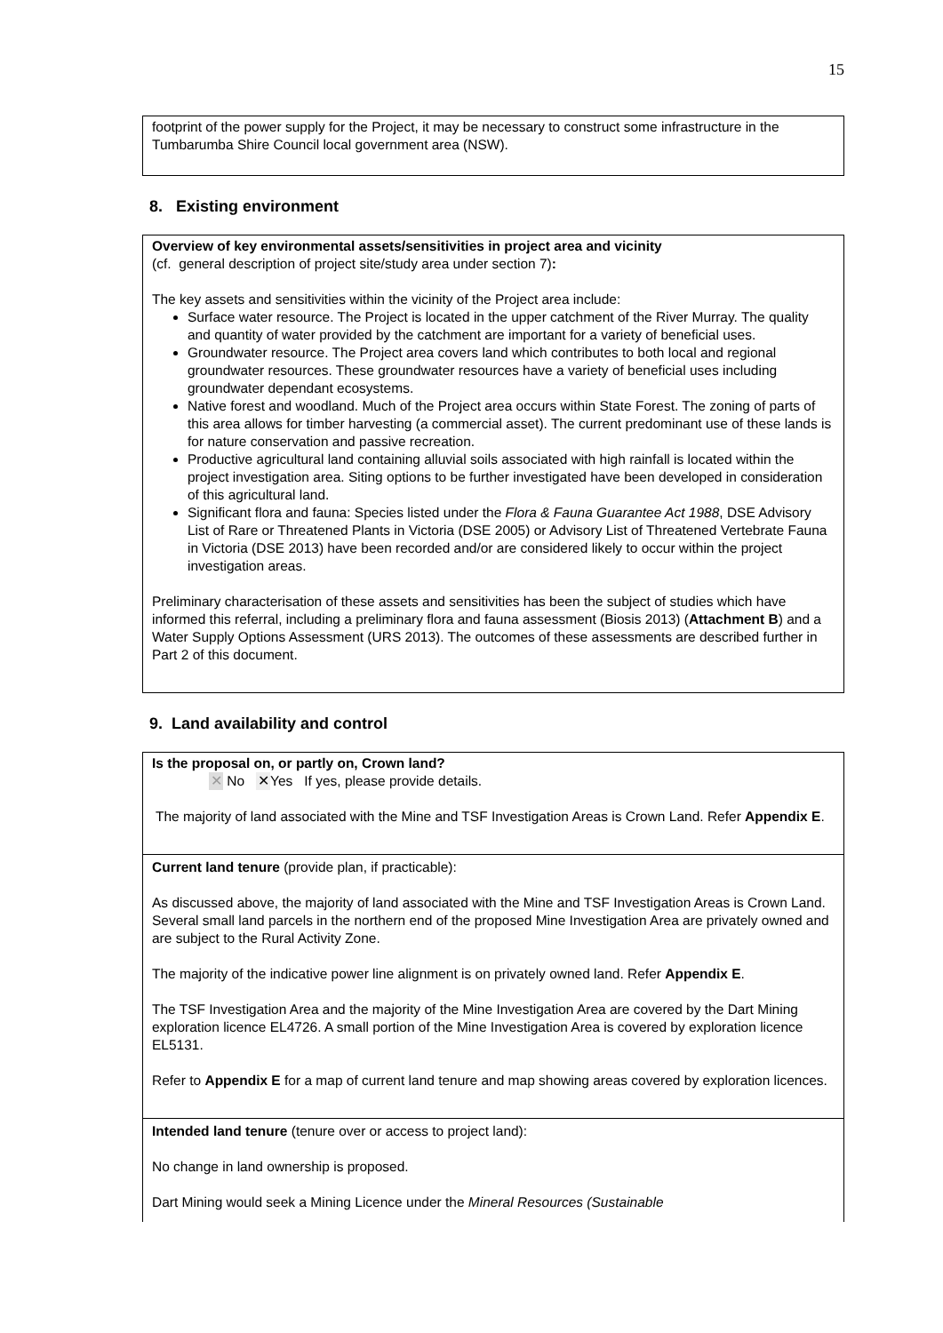15
footprint of the power supply for the Project, it may be necessary to construct some infrastructure in the Tumbarumba Shire Council local government area (NSW).
8. Existing environment
Overview of key environmental assets/sensitivities in project area and vicinity
(cf. general description of project site/study area under section 7):
The key assets and sensitivities within the vicinity of the Project area include:
Surface water resource. The Project is located in the upper catchment of the River Murray. The quality and quantity of water provided by the catchment are important for a variety of beneficial uses.
Groundwater resource. The Project area covers land which contributes to both local and regional groundwater resources. These groundwater resources have a variety of beneficial uses including groundwater dependant ecosystems.
Native forest and woodland. Much of the Project area occurs within State Forest. The zoning of parts of this area allows for timber harvesting (a commercial asset). The current predominant use of these lands is for nature conservation and passive recreation.
Productive agricultural land containing alluvial soils associated with high rainfall is located within the project investigation area. Siting options to be further investigated have been developed in consideration of this agricultural land.
Significant flora and fauna: Species listed under the Flora & Fauna Guarantee Act 1988, DSE Advisory List of Rare or Threatened Plants in Victoria (DSE 2005) or Advisory List of Threatened Vertebrate Fauna in Victoria (DSE 2013) have been recorded and/or are considered likely to occur within the project investigation areas.
Preliminary characterisation of these assets and sensitivities has been the subject of studies which have informed this referral, including a preliminary flora and fauna assessment (Biosis 2013) (Attachment B) and a Water Supply Options Assessment (URS 2013). The outcomes of these assessments are described further in Part 2 of this document.
9. Land availability and control
Is the proposal on, or partly on, Crown land?
✕ No ✕ Yes If yes, please provide details.
The majority of land associated with the Mine and TSF Investigation Areas is Crown Land. Refer Appendix E.
Current land tenure (provide plan, if practicable):
As discussed above, the majority of land associated with the Mine and TSF Investigation Areas is Crown Land. Several small land parcels in the northern end of the proposed Mine Investigation Area are privately owned and are subject to the Rural Activity Zone.
The majority of the indicative power line alignment is on privately owned land. Refer Appendix E.
The TSF Investigation Area and the majority of the Mine Investigation Area are covered by the Dart Mining exploration licence EL4726. A small portion of the Mine Investigation Area is covered by exploration licence EL5131.
Refer to Appendix E for a map of current land tenure and map showing areas covered by exploration licences.
Intended land tenure (tenure over or access to project land):
No change in land ownership is proposed.
Dart Mining would seek a Mining Licence under the Mineral Resources (Sustainable